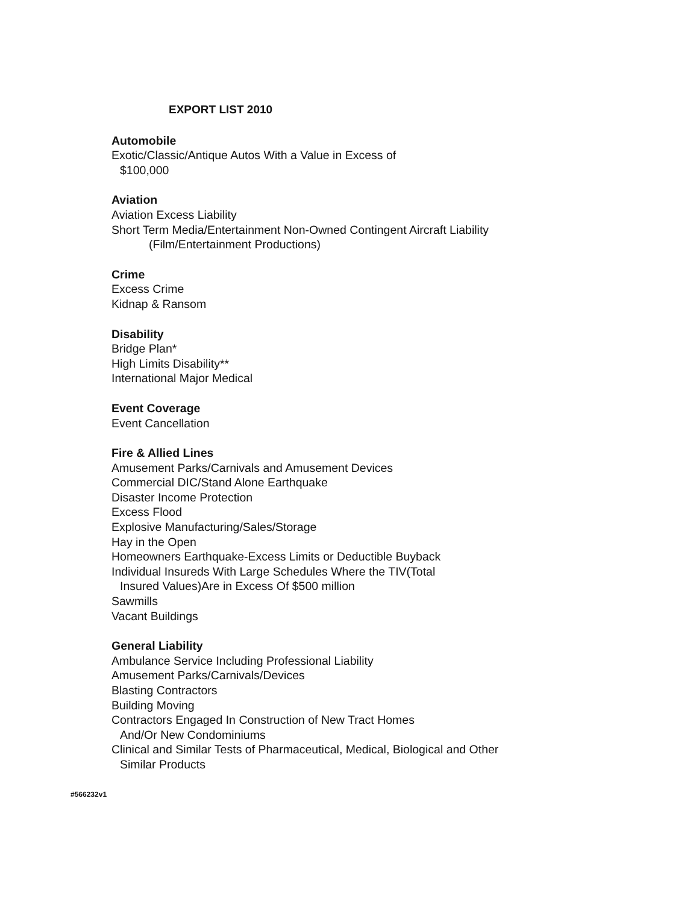EXPORT LIST 2010
Automobile
Exotic/Classic/Antique Autos With a Value in Excess of
$100,000
Aviation
Aviation Excess Liability
Short Term Media/Entertainment Non-Owned Contingent Aircraft Liability
(Film/Entertainment Productions)
Crime
Excess Crime
Kidnap & Ransom
Disability
Bridge Plan*
High Limits Disability**
International Major Medical
Event Coverage
Event Cancellation
Fire & Allied Lines
Amusement Parks/Carnivals and Amusement Devices
Commercial DIC/Stand Alone Earthquake
Disaster Income Protection
Excess Flood
Explosive Manufacturing/Sales/Storage
Hay in the Open
Homeowners Earthquake-Excess Limits or Deductible Buyback
Individual Insureds With Large Schedules Where the TIV(Total
Insured Values)Are in Excess Of $500 million
Sawmills
Vacant Buildings
General Liability
Ambulance Service Including Professional Liability
Amusement Parks/Carnivals/Devices
Blasting Contractors
Building Moving
Contractors Engaged In Construction of New Tract Homes
And/Or New Condominiums
Clinical and Similar Tests of Pharmaceutical, Medical, Biological and Other
Similar Products
#566232v1